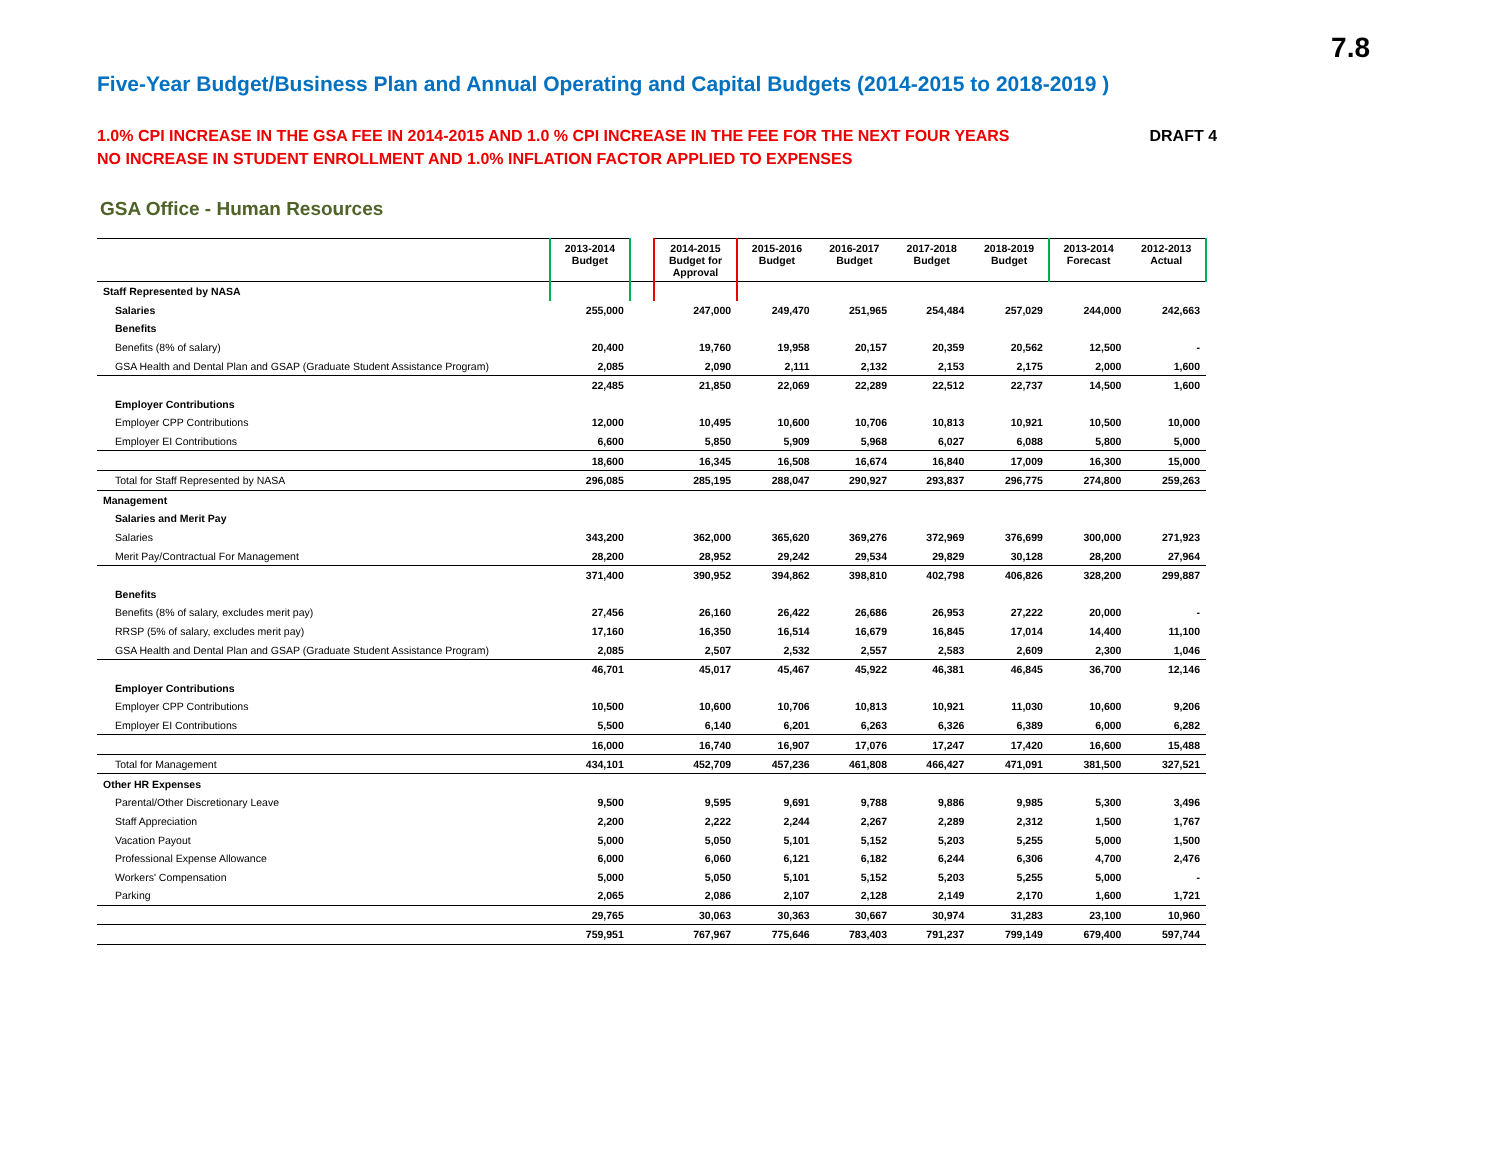7.8
Five-Year Budget/Business Plan and Annual Operating and Capital Budgets (2014-2015 to 2018-2019 )
1.0% CPI INCREASE IN THE GSA FEE IN 2014-2015 AND 1.0 % CPI INCREASE IN THE FEE FOR THE NEXT FOUR YEARS
NO INCREASE IN STUDENT ENROLLMENT AND 1.0% INFLATION FACTOR APPLIED TO EXPENSES
DRAFT 4
GSA Office - Human Resources
| | 2013-2014 Budget | | 2014-2015 Budget for Approval | 2015-2016 Budget | 2016-2017 Budget | 2017-2018 Budget | 2018-2019 Budget | 2013-2014 Forecast | 2012-2013 Actual |
| --- | --- | --- | --- | --- | --- | --- | --- | --- | --- |
| Staff Represented by NASA | | | | | | | | | |
| Salaries | 255,000 | | 247,000 | 249,470 | 251,965 | 254,484 | 257,029 | 244,000 | 242,663 |
| Benefits | | | | | | | | | |
| Benefits (8% of salary) | 20,400 | | 19,760 | 19,958 | 20,157 | 20,359 | 20,562 | 12,500 | - |
| GSA Health and Dental Plan and GSAP (Graduate Student Assistance Program) | 2,085 | | 2,090 | 2,111 | 2,132 | 2,153 | 2,175 | 2,000 | 1,600 |
| | 22,485 | | 21,850 | 22,069 | 22,289 | 22,512 | 22,737 | 14,500 | 1,600 |
| Employer Contributions | | | | | | | | | |
| Employer CPP Contributions | 12,000 | | 10,495 | 10,600 | 10,706 | 10,813 | 10,921 | 10,500 | 10,000 |
| Employer EI Contributions | 6,600 | | 5,850 | 5,909 | 5,968 | 6,027 | 6,088 | 5,800 | 5,000 |
| | 18,600 | | 16,345 | 16,508 | 16,674 | 16,840 | 17,009 | 16,300 | 15,000 |
| Total for Staff Represented by NASA | 296,085 | | 285,195 | 288,047 | 290,927 | 293,837 | 296,775 | 274,800 | 259,263 |
| Management | | | | | | | | | |
| Salaries and Merit Pay | | | | | | | | | |
| Salaries | 343,200 | | 362,000 | 365,620 | 369,276 | 372,969 | 376,699 | 300,000 | 271,923 |
| Merit Pay/Contractual For Management | 28,200 | | 28,952 | 29,242 | 29,534 | 29,829 | 30,128 | 28,200 | 27,964 |
| | 371,400 | | 390,952 | 394,862 | 398,810 | 402,798 | 406,826 | 328,200 | 299,887 |
| Benefits | | | | | | | | | |
| Benefits (8% of salary, excludes merit pay) | 27,456 | | 26,160 | 26,422 | 26,686 | 26,953 | 27,222 | 20,000 | - |
| RRSP (5% of salary, excludes merit pay) | 17,160 | | 16,350 | 16,514 | 16,679 | 16,845 | 17,014 | 14,400 | 11,100 |
| GSA Health and Dental Plan and GSAP (Graduate Student Assistance Program) | 2,085 | | 2,507 | 2,532 | 2,557 | 2,583 | 2,609 | 2,300 | 1,046 |
| | 46,701 | | 45,017 | 45,467 | 45,922 | 46,381 | 46,845 | 36,700 | 12,146 |
| Employer Contributions | | | | | | | | | |
| Employer CPP Contributions | 10,500 | | 10,600 | 10,706 | 10,813 | 10,921 | 11,030 | 10,600 | 9,206 |
| Employer EI Contributions | 5,500 | | 6,140 | 6,201 | 6,263 | 6,326 | 6,389 | 6,000 | 6,282 |
| | 16,000 | | 16,740 | 16,907 | 17,076 | 17,247 | 17,420 | 16,600 | 15,488 |
| Total for Management | 434,101 | | 452,709 | 457,236 | 461,808 | 466,427 | 471,091 | 381,500 | 327,521 |
| Other HR Expenses | | | | | | | | | |
| Parental/Other Discretionary Leave | 9,500 | | 9,595 | 9,691 | 9,788 | 9,886 | 9,985 | 5,300 | 3,496 |
| Staff Appreciation | 2,200 | | 2,222 | 2,244 | 2,267 | 2,289 | 2,312 | 1,500 | 1,767 |
| Vacation Payout | 5,000 | | 5,050 | 5,101 | 5,152 | 5,203 | 5,255 | 5,000 | 1,500 |
| Professional Expense Allowance | 6,000 | | 6,060 | 6,121 | 6,182 | 6,244 | 6,306 | 4,700 | 2,476 |
| Workers' Compensation | 5,000 | | 5,050 | 5,101 | 5,152 | 5,203 | 5,255 | 5,000 | - |
| Parking | 2,065 | | 2,086 | 2,107 | 2,128 | 2,149 | 2,170 | 1,600 | 1,721 |
| | 29,765 | | 30,063 | 30,363 | 30,667 | 30,974 | 31,283 | 23,100 | 10,960 |
| | 759,951 | | 767,967 | 775,646 | 783,403 | 791,237 | 799,149 | 679,400 | 597,744 |